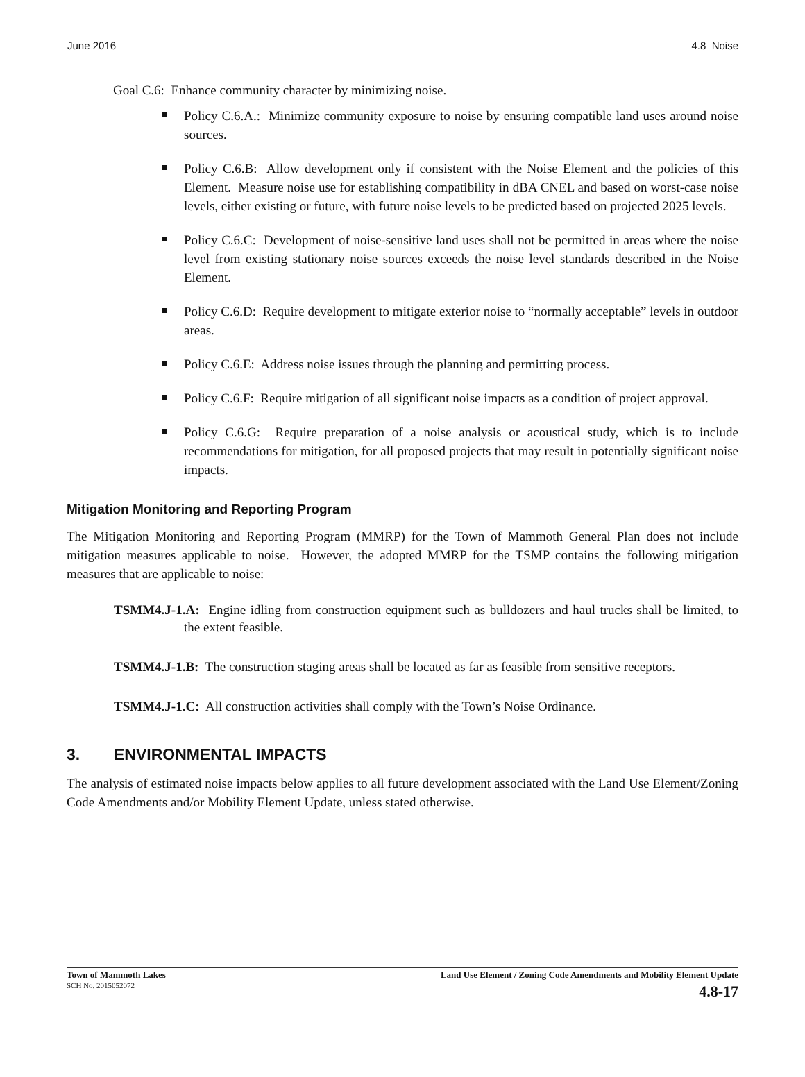June 2016 4.8 Noise
Goal C.6: Enhance community character by minimizing noise.
Policy C.6.A.: Minimize community exposure to noise by ensuring compatible land uses around noise sources.
Policy C.6.B: Allow development only if consistent with the Noise Element and the policies of this Element. Measure noise use for establishing compatibility in dBA CNEL and based on worst-case noise levels, either existing or future, with future noise levels to be predicted based on projected 2025 levels.
Policy C.6.C: Development of noise-sensitive land uses shall not be permitted in areas where the noise level from existing stationary noise sources exceeds the noise level standards described in the Noise Element.
Policy C.6.D: Require development to mitigate exterior noise to “normally acceptable” levels in outdoor areas.
Policy C.6.E: Address noise issues through the planning and permitting process.
Policy C.6.F: Require mitigation of all significant noise impacts as a condition of project approval.
Policy C.6.G: Require preparation of a noise analysis or acoustical study, which is to include recommendations for mitigation, for all proposed projects that may result in potentially significant noise impacts.
Mitigation Monitoring and Reporting Program
The Mitigation Monitoring and Reporting Program (MMRP) for the Town of Mammoth General Plan does not include mitigation measures applicable to noise. However, the adopted MMRP for the TSMP contains the following mitigation measures that are applicable to noise:
TSMM4.J-1.A: Engine idling from construction equipment such as bulldozers and haul trucks shall be limited, to the extent feasible.
TSMM4.J-1.B: The construction staging areas shall be located as far as feasible from sensitive receptors.
TSMM4.J-1.C: All construction activities shall comply with the Town’s Noise Ordinance.
3. ENVIRONMENTAL IMPACTS
The analysis of estimated noise impacts below applies to all future development associated with the Land Use Element/Zoning Code Amendments and/or Mobility Element Update, unless stated otherwise.
Town of Mammoth Lakes
SCH No. 2015052072
Land Use Element / Zoning Code Amendments and Mobility Element Update
4.8-17